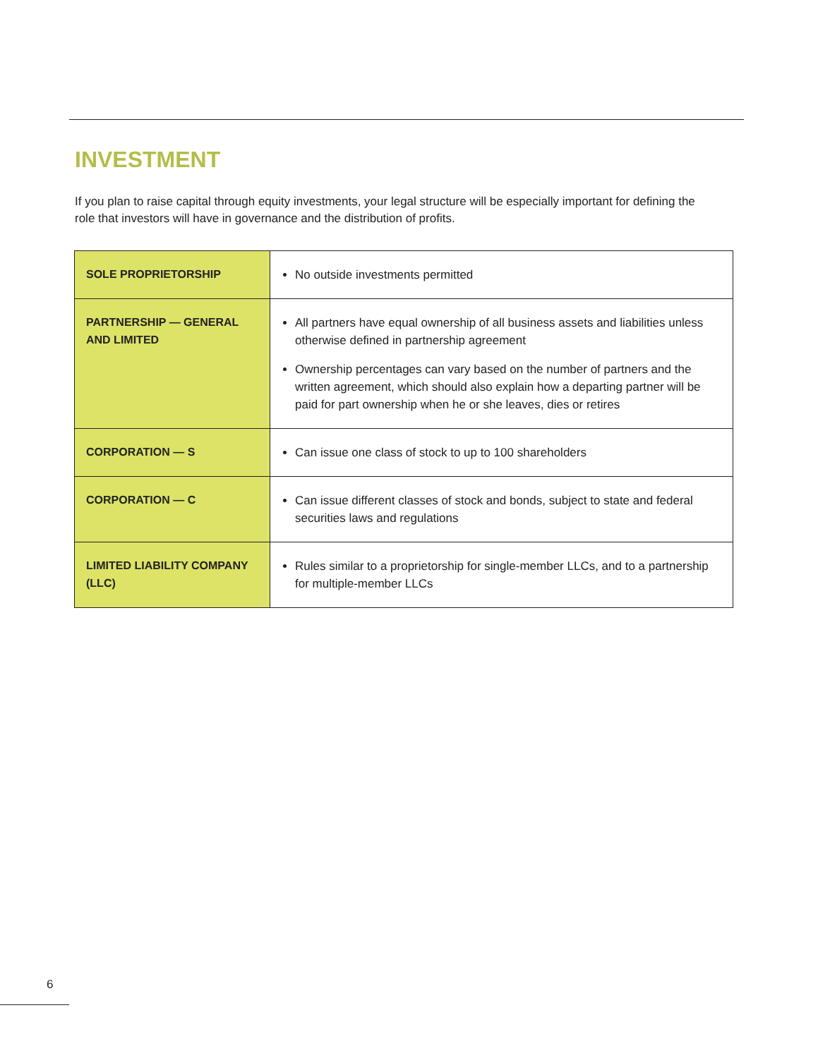INVESTMENT
If you plan to raise capital through equity investments, your legal structure will be especially important for defining the role that investors will have in governance and the distribution of profits.
| SOLE PROPRIETORSHIP | No outside investments permitted |
| PARTNERSHIP — GENERAL AND LIMITED | All partners have equal ownership of all business assets and liabilities unless otherwise defined in partnership agreement Ownership percentages can vary based on the number of partners and the written agreement, which should also explain how a departing partner will be paid for part ownership when he or she leaves, dies or retires |
| CORPORATION — S | Can issue one class of stock to up to 100 shareholders |
| CORPORATION — C | Can issue different classes of stock and bonds, subject to state and federal securities laws and regulations |
| LIMITED LIABILITY COMPANY (LLC) | Rules similar to a proprietorship for single-member LLCs, and to a partnership for multiple-member LLCs |
6